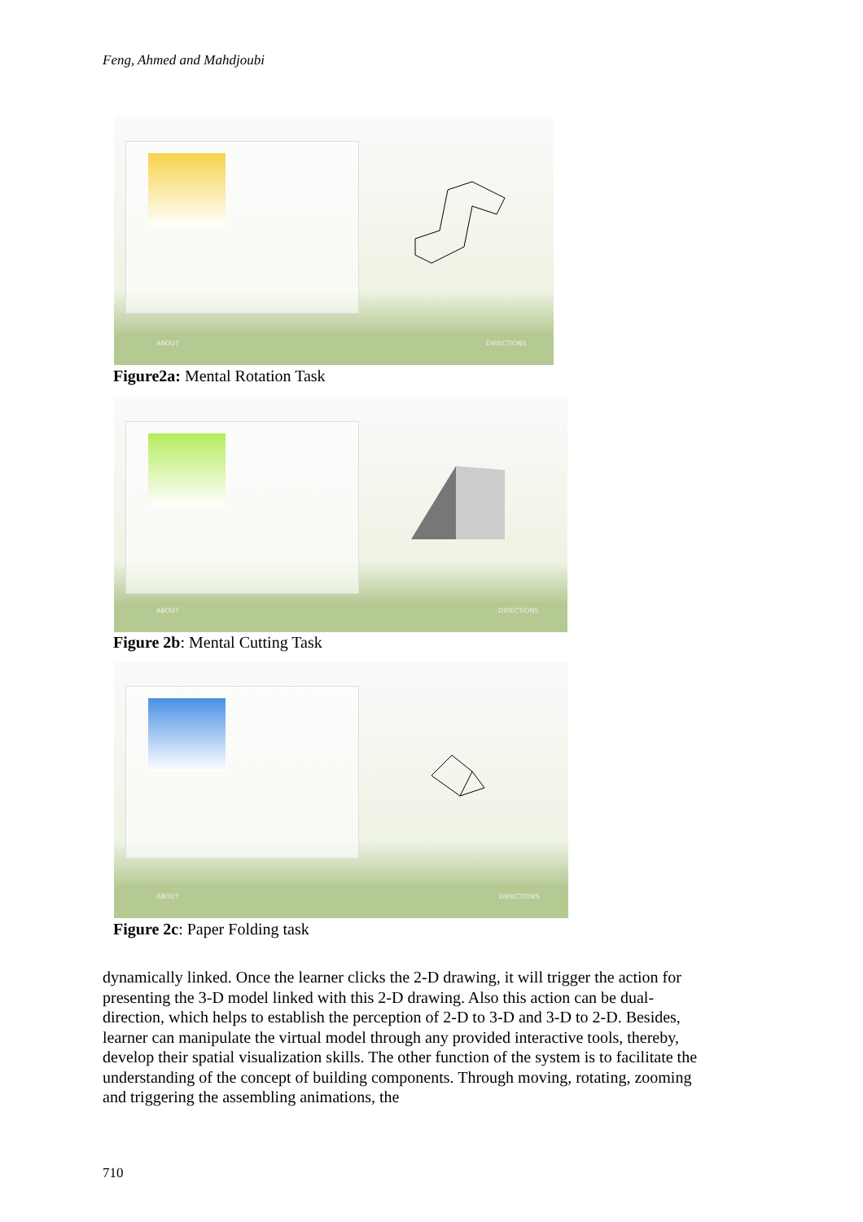Feng, Ahmed and Mahdjoubi
ABOUT DIRECTIONS
Figure2a: Mental Rotation Task
ABOUT DIRECTIONS
Figure 2b: Mental Cutting Task
ABOUT DIRECTIONS
Figure 2c: Paper Folding task
dynamically linked. Once the learner clicks the 2-D drawing, it will trigger the action for presenting the 3-D model linked with this 2-D drawing. Also this action can be dual-direction, which helps to establish the perception of 2-D to 3-D and 3-D to 2-D. Besides, learner can manipulate the virtual model through any provided interactive tools, thereby, develop their spatial visualization skills. The other function of the system is to facilitate the understanding of the concept of building components. Through moving, rotating, zooming and triggering the assembling animations, the
710